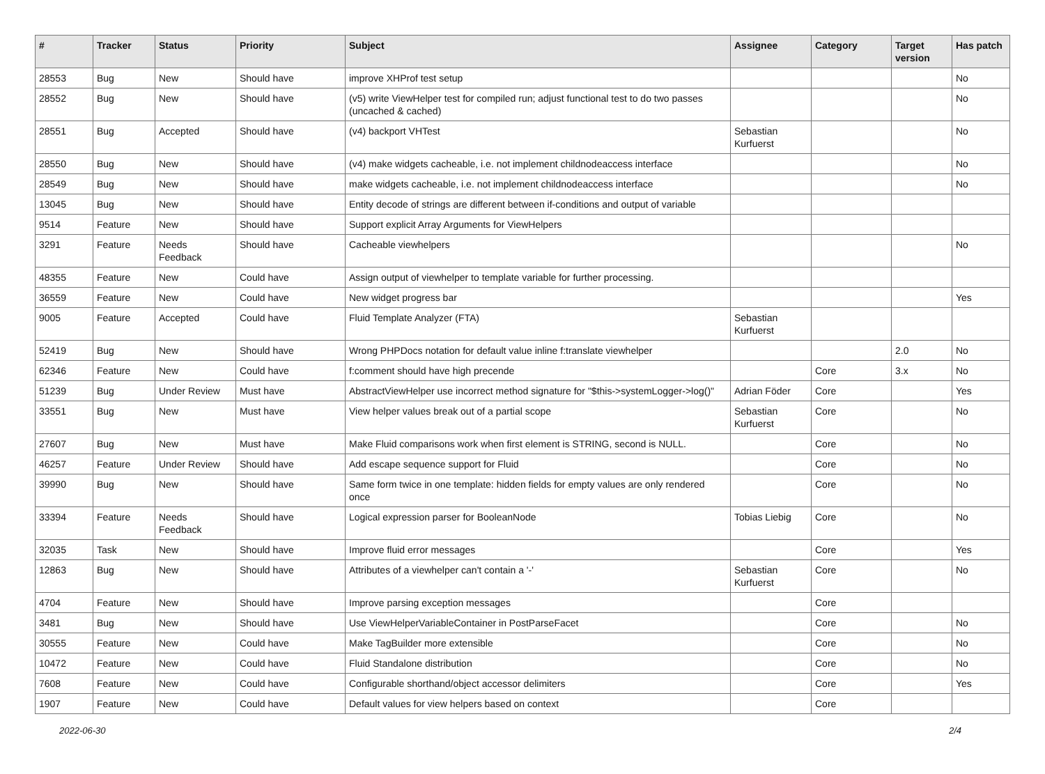| # | Tracker | Status | Priority | Subject | Assignee | Category | Target version | Has patch |
| --- | --- | --- | --- | --- | --- | --- | --- | --- |
| 28553 | Bug | New | Should have | improve XHProf test setup | | | | No |
| 28552 | Bug | New | Should have | (v5) write ViewHelper test for compiled run; adjust functional test to do two passes (uncached & cached) | | | | No |
| 28551 | Bug | Accepted | Should have | (v4) backport VHTest | Sebastian Kurfuerst | | | No |
| 28550 | Bug | New | Should have | (v4) make widgets cacheable, i.e. not implement childnodeaccess interface | | | | No |
| 28549 | Bug | New | Should have | make widgets cacheable, i.e. not implement childnodeaccess interface | | | | No |
| 13045 | Bug | New | Should have | Entity decode of strings are different between if-conditions and output of variable | | | | |
| 9514 | Feature | New | Should have | Support explicit Array Arguments for ViewHelpers | | | | |
| 3291 | Feature | Needs Feedback | Should have | Cacheable viewhelpers | | | | No |
| 48355 | Feature | New | Could have | Assign output of viewhelper to template variable for further processing. | | | | |
| 36559 | Feature | New | Could have | New widget progress bar | | | | Yes |
| 9005 | Feature | Accepted | Could have | Fluid Template Analyzer (FTA) | Sebastian Kurfuerst | | | |
| 52419 | Bug | New | Should have | Wrong PHPDocs notation for default value inline f:translate viewhelper | | | 2.0 | No |
| 62346 | Feature | New | Could have | f:comment should have high precende | | Core | 3.x | No |
| 51239 | Bug | Under Review | Must have | AbstractViewHelper use incorrect method signature for "$this->systemLogger->log()" | Adrian Föder | Core | | Yes |
| 33551 | Bug | New | Must have | View helper values break out of a partial scope | Sebastian Kurfuerst | Core | | No |
| 27607 | Bug | New | Must have | Make Fluid comparisons work when first element is STRING, second is NULL. | | Core | | No |
| 46257 | Feature | Under Review | Should have | Add escape sequence support for Fluid | | Core | | No |
| 39990 | Bug | New | Should have | Same form twice in one template: hidden fields for empty values are only rendered once | | Core | | No |
| 33394 | Feature | Needs Feedback | Should have | Logical expression parser for BooleanNode | Tobias Liebig | Core | | No |
| 32035 | Task | New | Should have | Improve fluid error messages | | Core | | Yes |
| 12863 | Bug | New | Should have | Attributes of a viewhelper can't contain a '-' | Sebastian Kurfuerst | Core | | No |
| 4704 | Feature | New | Should have | Improve parsing exception messages | | Core | | |
| 3481 | Bug | New | Should have | Use ViewHelperVariableContainer in PostParseFacet | | Core | | No |
| 30555 | Feature | New | Could have | Make TagBuilder more extensible | | Core | | No |
| 10472 | Feature | New | Could have | Fluid Standalone distribution | | Core | | No |
| 7608 | Feature | New | Could have | Configurable shorthand/object accessor delimiters | | Core | | Yes |
| 1907 | Feature | New | Could have | Default values for view helpers based on context | | Core | | |
2022-06-30 2/4